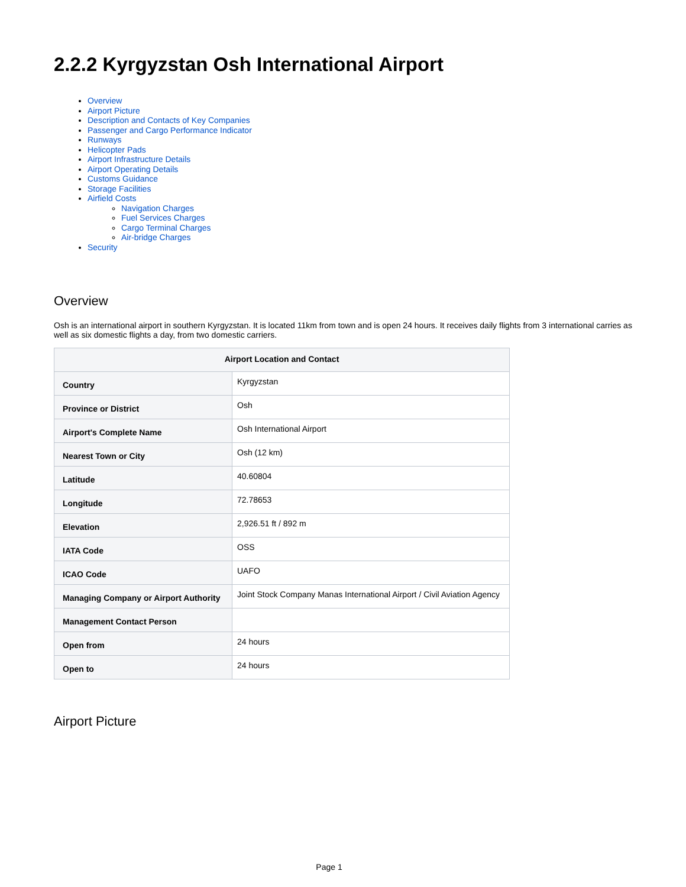2.2.2 Kyrgyzstan Osh International Airport
Overview
Airport Picture
Description and Contacts of Key Companies
Passenger and Cargo Performance Indicator
Runways
Helicopter Pads
Airport Infrastructure Details
Airport Operating Details
Customs Guidance
Storage Facilities
Airfield Costs
Navigation Charges
Fuel Services Charges
Cargo Terminal Charges
Air-bridge Charges
Security
Overview
Osh is an international airport in southern Kyrgyzstan. It is located 11km from town and is open 24 hours. It receives daily flights from 3 international carries as well as six domestic flights a day, from two domestic carriers.
| Airport Location and Contact | |
| --- | --- |
| Country | Kyrgyzstan |
| Province or District | Osh |
| Airport's Complete Name | Osh International Airport |
| Nearest Town or City | Osh (12 km) |
| Latitude | 40.60804 |
| Longitude | 72.78653 |
| Elevation | 2,926.51 ft / 892 m |
| IATA Code | OSS |
| ICAO Code | UAFO |
| Managing Company or Airport Authority | Joint Stock Company Manas International Airport / Civil Aviation Agency |
| Management Contact Person | |
| Open from | 24 hours |
| Open to | 24 hours |
Airport Picture
Page 1